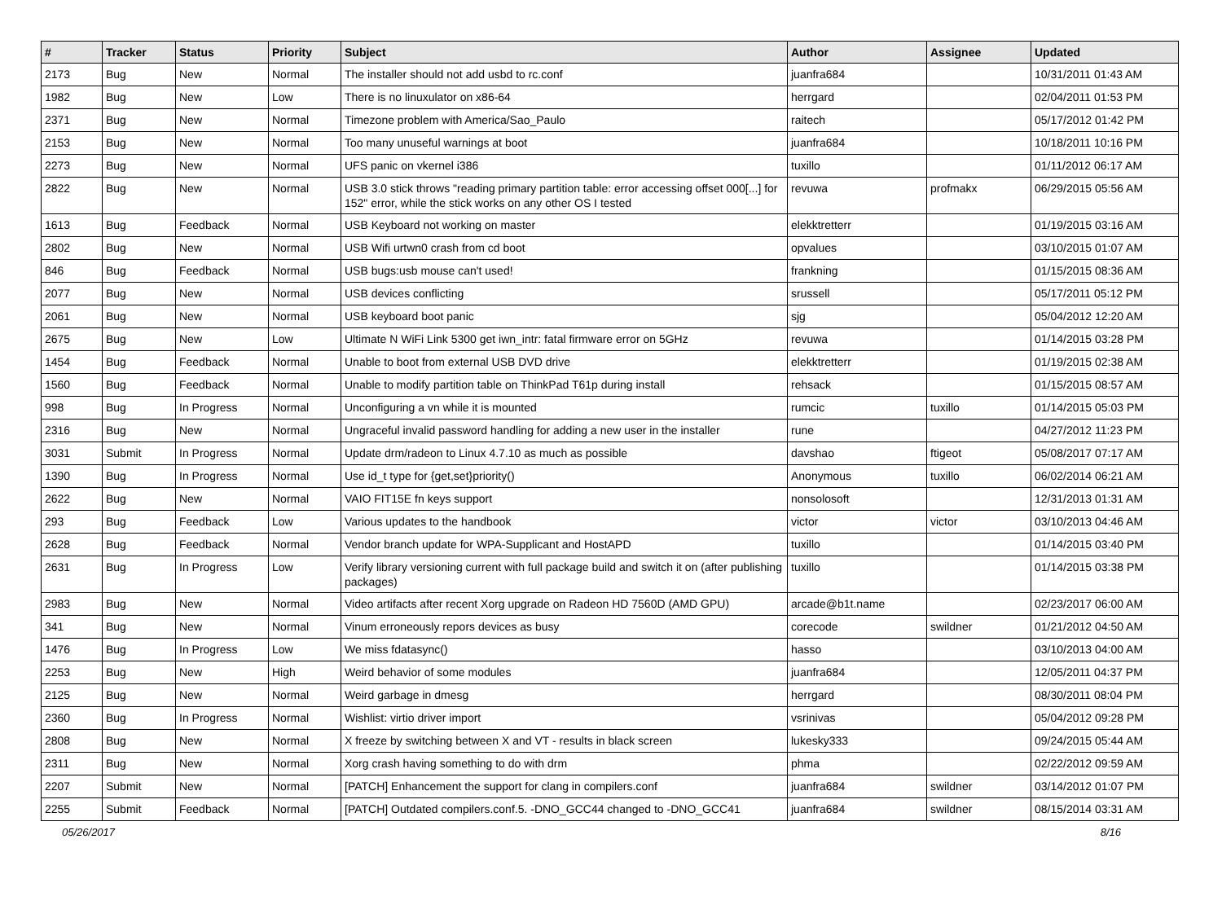| # | Tracker | Status | Priority | Subject | Author | Assignee | Updated |
| --- | --- | --- | --- | --- | --- | --- | --- |
| 2173 | Bug | New | Normal | The installer should not add usbd to rc.conf | juanfra684 | | 10/31/2011 01:43 AM |
| 1982 | Bug | New | Low | There is no linuxulator on x86-64 | herrgard | | 02/04/2011 01:53 PM |
| 2371 | Bug | New | Normal | Timezone problem with America/Sao_Paulo | raitech | | 05/17/2012 01:42 PM |
| 2153 | Bug | New | Normal | Too many unuseful warnings at boot | juanfra684 | | 10/18/2011 10:16 PM |
| 2273 | Bug | New | Normal | UFS panic on vkernel i386 | tuxillo | | 01/11/2012 06:17 AM |
| 2822 | Bug | New | Normal | USB 3.0 stick throws "reading primary partition table: error accessing offset 000[...] for 152" error, while the stick works on any other OS I tested | revuwa | profmakx | 06/29/2015 05:56 AM |
| 1613 | Bug | Feedback | Normal | USB Keyboard not working on master | elekktretterr | | 01/19/2015 03:16 AM |
| 2802 | Bug | New | Normal | USB Wifi urtwn0 crash from cd boot | opvalues | | 03/10/2015 01:07 AM |
| 846 | Bug | Feedback | Normal | USB bugs:usb mouse can't used! | frankning | | 01/15/2015 08:36 AM |
| 2077 | Bug | New | Normal | USB devices conflicting | srussell | | 05/17/2011 05:12 PM |
| 2061 | Bug | New | Normal | USB keyboard boot panic | sjg | | 05/04/2012 12:20 AM |
| 2675 | Bug | New | Low | Ultimate N WiFi Link 5300 get iwn_intr: fatal firmware error on 5GHz | revuwa | | 01/14/2015 03:28 PM |
| 1454 | Bug | Feedback | Normal | Unable to boot from external USB DVD drive | elekktretterr | | 01/19/2015 02:38 AM |
| 1560 | Bug | Feedback | Normal | Unable to modify partition table on ThinkPad T61p during install | rehsack | | 01/15/2015 08:57 AM |
| 998 | Bug | In Progress | Normal | Unconfiguring a vn while it is mounted | rumcic | tuxillo | 01/14/2015 05:03 PM |
| 2316 | Bug | New | Normal | Ungraceful invalid password handling for adding a new user in the installer | rune | | 04/27/2012 11:23 PM |
| 3031 | Submit | In Progress | Normal | Update drm/radeon to Linux 4.7.10 as much as possible | davshao | ftigeot | 05/08/2017 07:17 AM |
| 1390 | Bug | In Progress | Normal | Use id_t type for {get,set}priority() | Anonymous | tuxillo | 06/02/2014 06:21 AM |
| 2622 | Bug | New | Normal | VAIO FIT15E fn keys support | nonsolosoft | | 12/31/2013 01:31 AM |
| 293 | Bug | Feedback | Low | Various updates to the handbook | victor | victor | 03/10/2013 04:46 AM |
| 2628 | Bug | Feedback | Normal | Vendor branch update for WPA-Supplicant and HostAPD | tuxillo | | 01/14/2015 03:40 PM |
| 2631 | Bug | In Progress | Low | Verify library versioning current with full package build and switch it on (after publishing packages) | tuxillo | | 01/14/2015 03:38 PM |
| 2983 | Bug | New | Normal | Video artifacts after recent Xorg upgrade on Radeon HD 7560D (AMD GPU) | arcade@b1t.name | | 02/23/2017 06:00 AM |
| 341 | Bug | New | Normal | Vinum erroneously repors devices as busy | corecode | swildner | 01/21/2012 04:50 AM |
| 1476 | Bug | In Progress | Low | We miss fdatasync() | hasso | | 03/10/2013 04:00 AM |
| 2253 | Bug | New | High | Weird behavior of some modules | juanfra684 | | 12/05/2011 04:37 PM |
| 2125 | Bug | New | Normal | Weird garbage in dmesg | herrgard | | 08/30/2011 08:04 PM |
| 2360 | Bug | In Progress | Normal | Wishlist: virtio driver import | vsrinivas | | 05/04/2012 09:28 PM |
| 2808 | Bug | New | Normal | X freeze by switching between X and VT - results in black screen | lukesky333 | | 09/24/2015 05:44 AM |
| 2311 | Bug | New | Normal | Xorg crash having something to do with drm | phma | | 02/22/2012 09:59 AM |
| 2207 | Submit | New | Normal | [PATCH] Enhancement the support for clang in compilers.conf | juanfra684 | swildner | 03/14/2012 01:07 PM |
| 2255 | Submit | Feedback | Normal | [PATCH] Outdated compilers.conf.5. -DNO_GCC44 changed to -DNO_GCC41 | juanfra684 | swildner | 08/15/2014 03:31 AM |
05/26/2017 8/16